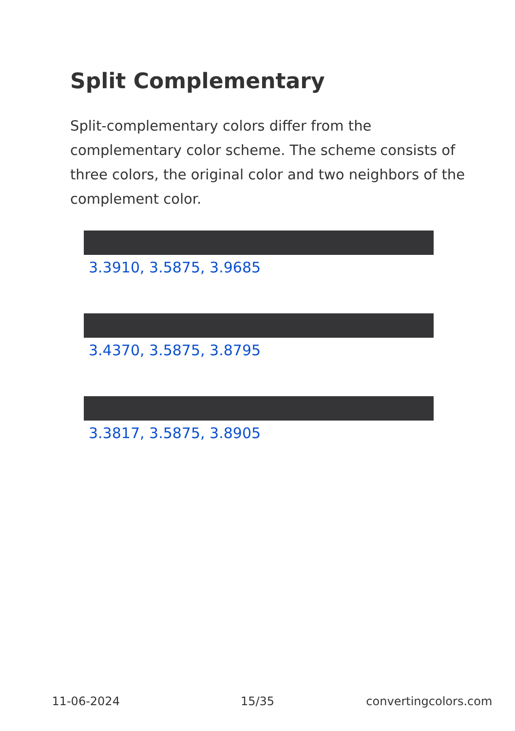Split Complementary
Split-complementary colors differ from the complementary color scheme. The scheme consists of three colors, the original color and two neighbors of the complement color.
3.3910, 3.5875, 3.9685
3.4370, 3.5875, 3.8795
3.3817, 3.5875, 3.8905
11-06-2024 15/35 convertingcolors.com